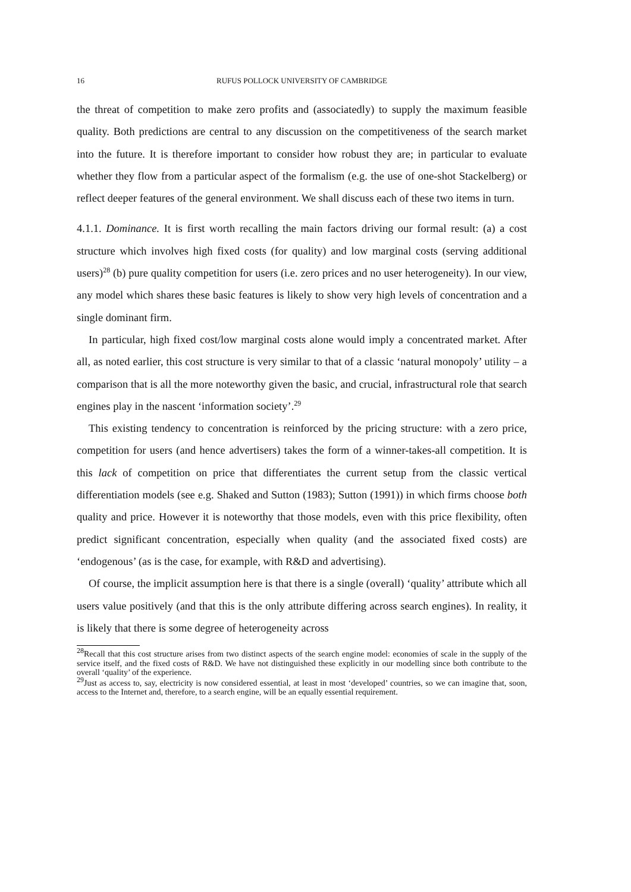16 RUFUS POLLOCK UNIVERSITY OF CAMBRIDGE
the threat of competition to make zero profits and (associatedly) to supply the maximum feasible quality. Both predictions are central to any discussion on the competitiveness of the search market into the future. It is therefore important to consider how robust they are; in particular to evaluate whether they flow from a particular aspect of the formalism (e.g. the use of one-shot Stackelberg) or reflect deeper features of the general environment. We shall discuss each of these two items in turn.
4.1.1. Dominance. It is first worth recalling the main factors driving our formal result: (a) a cost structure which involves high fixed costs (for quality) and low marginal costs (serving additional users)<sup>28</sup> (b) pure quality competition for users (i.e. zero prices and no user heterogeneity). In our view, any model which shares these basic features is likely to show very high levels of concentration and a single dominant firm.
In particular, high fixed cost/low marginal costs alone would imply a concentrated market. After all, as noted earlier, this cost structure is very similar to that of a classic ‘natural monopoly’ utility – a comparison that is all the more noteworthy given the basic, and crucial, infrastructural role that search engines play in the nascent ‘information society’.<sup>29</sup>
This existing tendency to concentration is reinforced by the pricing structure: with a zero price, competition for users (and hence advertisers) takes the form of a winner-takes-all competition. It is this lack of competition on price that differentiates the current setup from the classic vertical differentiation models (see e.g. Shaked and Sutton (1983); Sutton (1991)) in which firms choose both quality and price. However it is noteworthy that those models, even with this price flexibility, often predict significant concentration, especially when quality (and the associated fixed costs) are ‘endogenous’ (as is the case, for example, with R&D and advertising).
Of course, the implicit assumption here is that there is a single (overall) ‘quality’ attribute which all users value positively (and that this is the only attribute differing across search engines). In reality, it is likely that there is some degree of heterogeneity across
<sup>28</sup> Recall that this cost structure arises from two distinct aspects of the search engine model: economies of scale in the supply of the service itself, and the fixed costs of R&D. We have not distinguished these explicitly in our modelling since both contribute to the overall ‘quality’ of the experience.
<sup>29</sup> Just as access to, say, electricity is now considered essential, at least in most ‘developed’ countries, so we can imagine that, soon, access to the Internet and, therefore, to a search engine, will be an equally essential requirement.